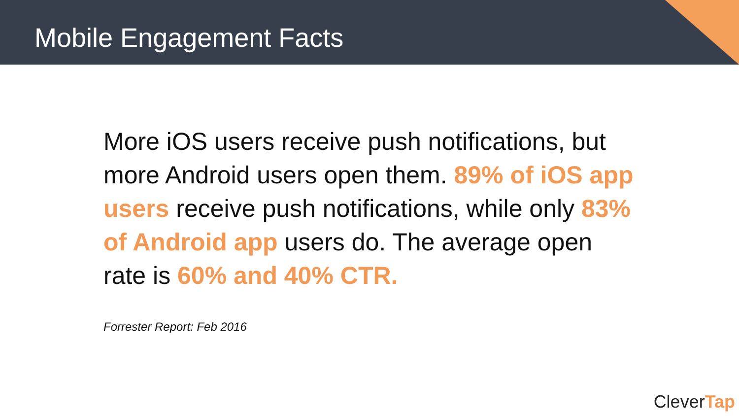Mobile Engagement Facts
More iOS users receive push notifications, but more Android users open them. 89% of iOS app users receive push notifications, while only 83% of Android app users do. The average open rate is 60% and 40% CTR.
Forrester Report: Feb 2016
CleverTap